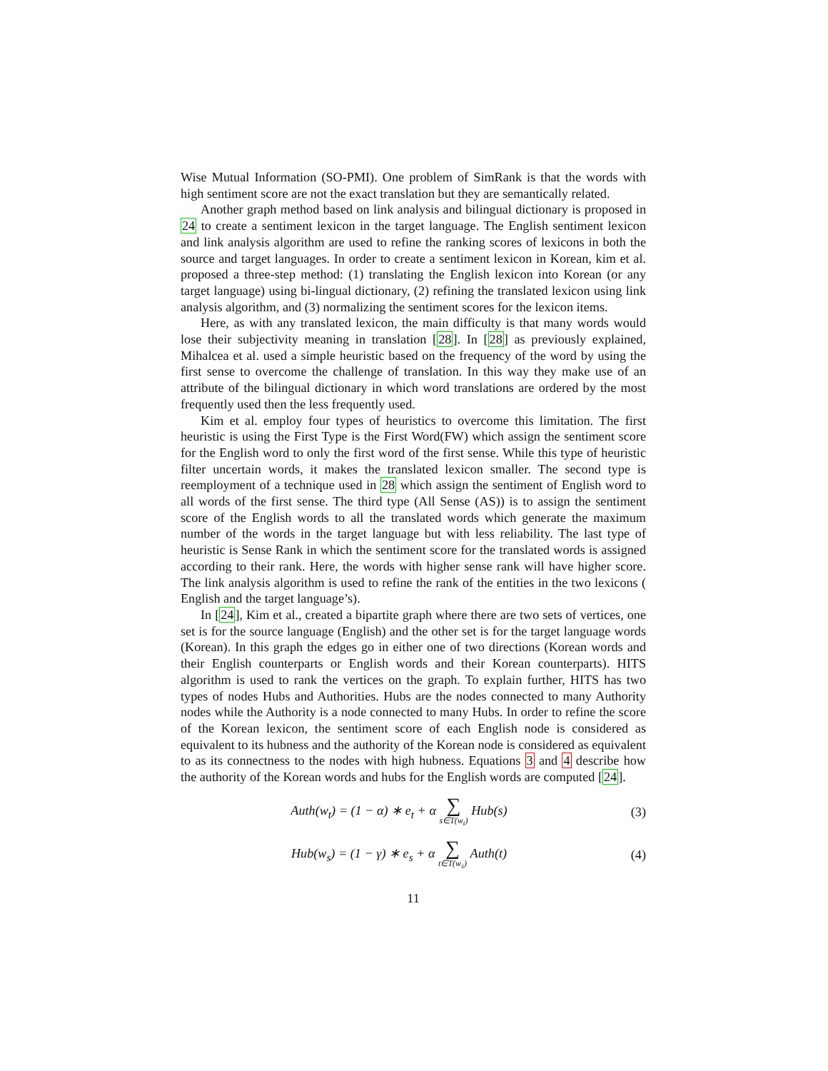Wise Mutual Information (SO-PMI). One problem of SimRank is that the words with high sentiment score are not the exact translation but they are semantically related.
Another graph method based on link analysis and bilingual dictionary is proposed in 24 to create a sentiment lexicon in the target language. The English sentiment lexicon and link analysis algorithm are used to refine the ranking scores of lexicons in both the source and target languages. In order to create a sentiment lexicon in Korean, kim et al. proposed a three-step method: (1) translating the English lexicon into Korean (or any target language) using bi-lingual dictionary, (2) refining the translated lexicon using link analysis algorithm, and (3) normalizing the sentiment scores for the lexicon items.
Here, as with any translated lexicon, the main difficulty is that many words would lose their subjectivity meaning in translation [28]. In [28] as previously explained, Mihalcea et al. used a simple heuristic based on the frequency of the word by using the first sense to overcome the challenge of translation. In this way they make use of an attribute of the bilingual dictionary in which word translations are ordered by the most frequently used then the less frequently used.
Kim et al. employ four types of heuristics to overcome this limitation. The first heuristic is using the First Type is the First Word(FW) which assign the sentiment score for the English word to only the first word of the first sense. While this type of heuristic filter uncertain words, it makes the translated lexicon smaller. The second type is reemployment of a technique used in 28 which assign the sentiment of English word to all words of the first sense. The third type (All Sense (AS)) is to assign the sentiment score of the English words to all the translated words which generate the maximum number of the words in the target language but with less reliability. The last type of heuristic is Sense Rank in which the sentiment score for the translated words is assigned according to their rank. Here, the words with higher sense rank will have higher score. The link analysis algorithm is used to refine the rank of the entities in the two lexicons ( English and the target language’s).
In [24], Kim et al., created a bipartite graph where there are two sets of vertices, one set is for the source language (English) and the other set is for the target language words (Korean). In this graph the edges go in either one of two directions (Korean words and their English counterparts or English words and their Korean counterparts). HITS algorithm is used to rank the vertices on the graph. To explain further, HITS has two types of nodes Hubs and Authorities. Hubs are the nodes connected to many Authority nodes while the Authority is a node connected to many Hubs. In order to refine the score of the Korean lexicon, the sentiment score of each English node is considered as equivalent to its hubness and the authority of the Korean node is considered as equivalent to as its connectness to the nodes with high hubness. Equations 3 and 4 describe how the authority of the Korean words and hubs for the English words are computed [24].
Auth(w<sub>t</sub>) = (1 − α) ∗ e<sub>t</sub> + α ∑ s∈T(w<sub>t</sub>) Hub(s)
(3)
Hub(w<sub>s</sub>) = (1 − γ) ∗ e<sub>s</sub> + α ∑ t∈T(w<sub>s</sub>) Auth(t)
(4)
11